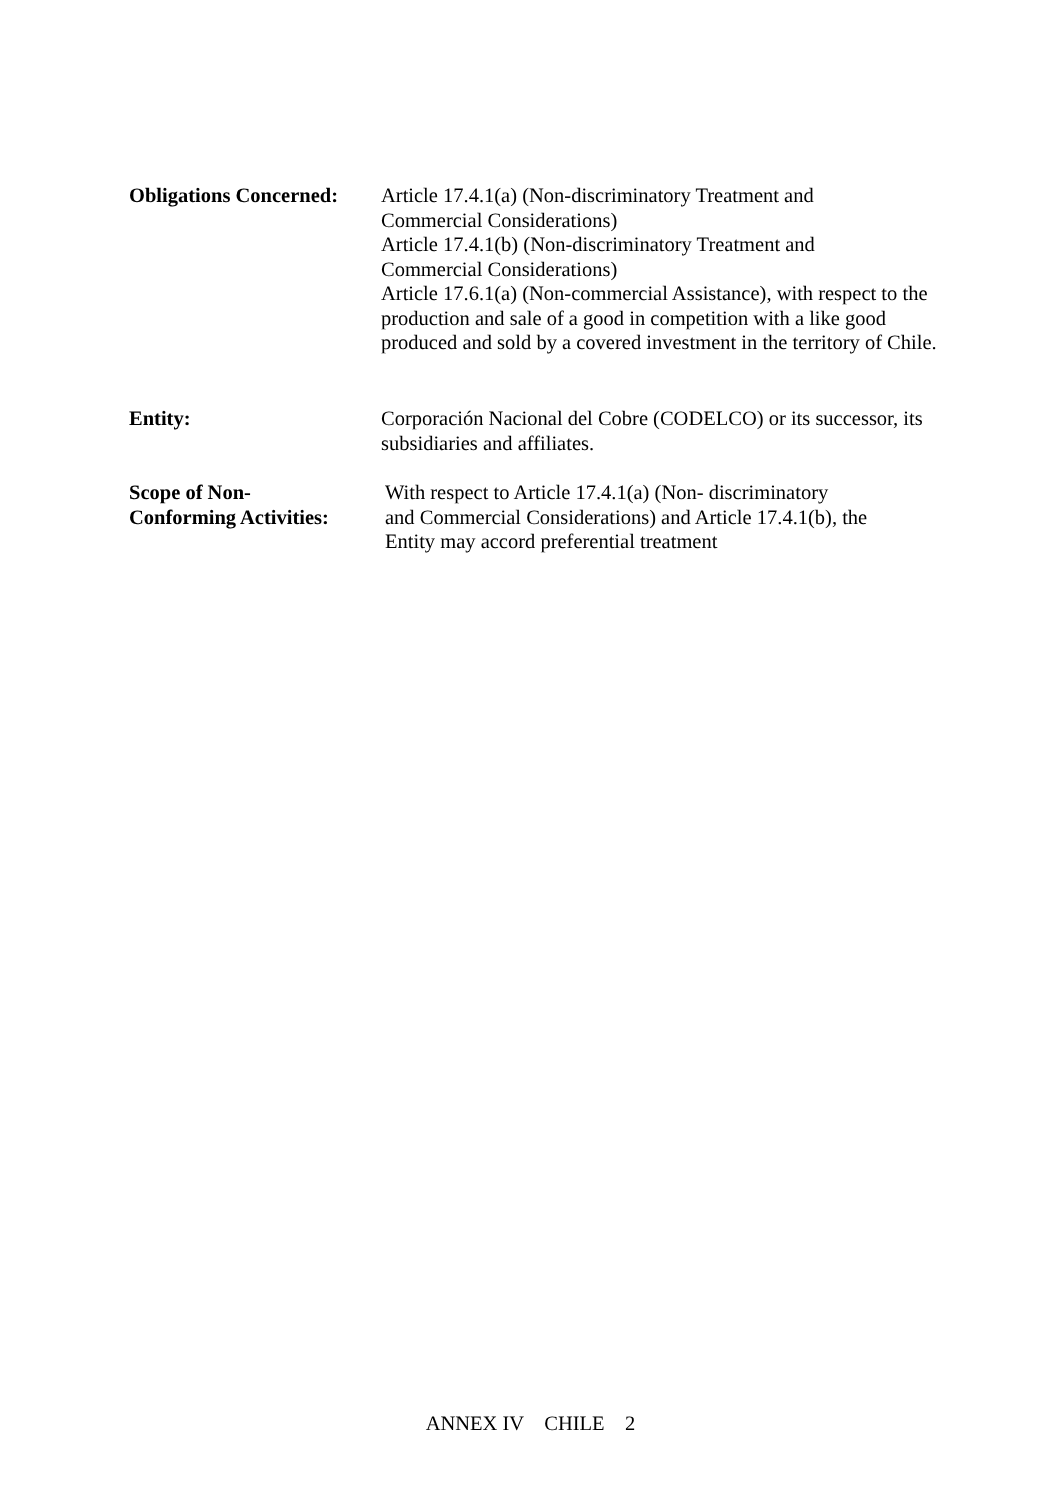Obligations Concerned:
Article 17.4.1(a) (Non-discriminatory Treatment and
Commercial Considerations)
Article 17.4.1(b) (Non-discriminatory Treatment and
Commercial Considerations)
Article 17.6.1(a) (Non-commercial Assistance), with respect to the production and sale of a good in competition with a like good produced and sold by a covered investment in the territory of Chile.
Entity: Corporación Nacional del Cobre (CODELCO) or its successor, its subsidiaries and affiliates.
Scope of Non-
Conforming Activities:
With respect to Article 17.4.1(a) (Non- discriminatory
and Commercial Considerations) and Article 17.4.1(b), the
Entity may accord preferential treatment
ANNEX IV CHILE 2